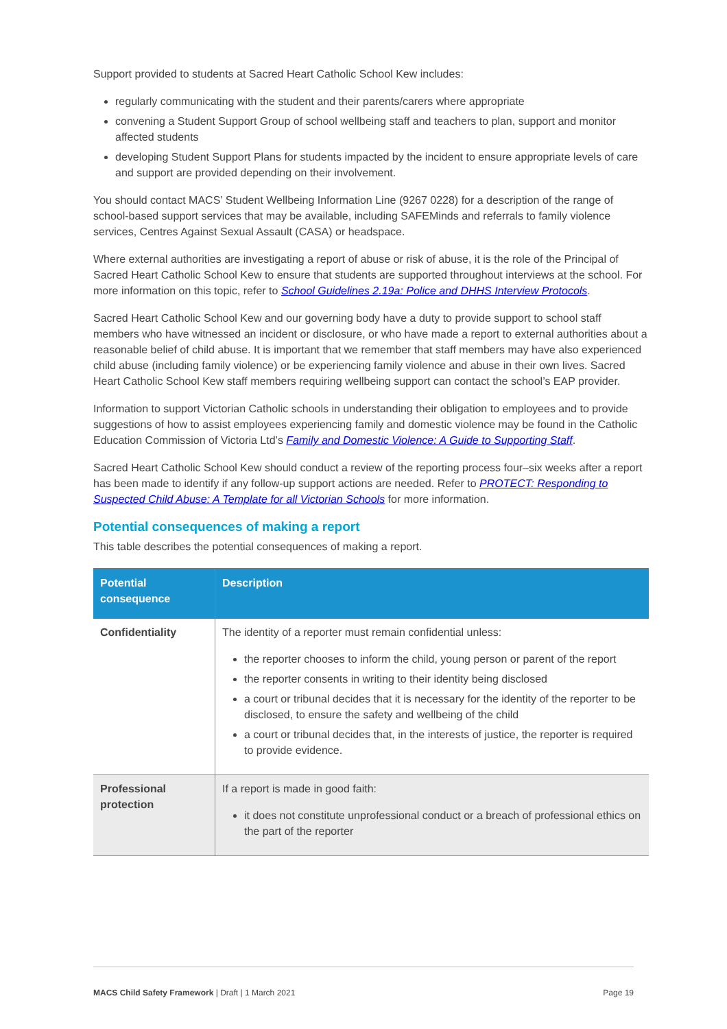Support provided to students at Sacred Heart Catholic School Kew includes:
regularly communicating with the student and their parents/carers where appropriate
convening a Student Support Group of school wellbeing staff and teachers to plan, support and monitor affected students
developing Student Support Plans for students impacted by the incident to ensure appropriate levels of care and support are provided depending on their involvement.
You should contact MACS’ Student Wellbeing Information Line (9267 0228) for a description of the range of school-based support services that may be available, including SAFEMinds and referrals to family violence services, Centres Against Sexual Assault (CASA) or headspace.
Where external authorities are investigating a report of abuse or risk of abuse, it is the role of the Principal of Sacred Heart Catholic School Kew to ensure that students are supported throughout interviews at the school. For more information on this topic, refer to School Guidelines 2.19a: Police and DHHS Interview Protocols.
Sacred Heart Catholic School Kew and our governing body have a duty to provide support to school staff members who have witnessed an incident or disclosure, or who have made a report to external authorities about a reasonable belief of child abuse. It is important that we remember that staff members may have also experienced child abuse (including family violence) or be experiencing family violence and abuse in their own lives. Sacred Heart Catholic School Kew staff members requiring wellbeing support can contact the school’s EAP provider.
Information to support Victorian Catholic schools in understanding their obligation to employees and to provide suggestions of how to assist employees experiencing family and domestic violence may be found in the Catholic Education Commission of Victoria Ltd’s Family and Domestic Violence: A Guide to Supporting Staff.
Sacred Heart Catholic School Kew should conduct a review of the reporting process four–six weeks after a report has been made to identify if any follow-up support actions are needed. Refer to PROTECT: Responding to Suspected Child Abuse: A Template for all Victorian Schools for more information.
Potential consequences of making a report
This table describes the potential consequences of making a report.
| Potential consequence | Description |
| --- | --- |
| Confidentiality | The identity of a reporter must remain confidential unless: the reporter chooses to inform the child, young person or parent of the report the reporter consents in writing to their identity being disclosed a court or tribunal decides that it is necessary for the identity of the reporter to be disclosed, to ensure the safety and wellbeing of the child a court or tribunal decides that, in the interests of justice, the reporter is required to provide evidence. |
| Professional protection | If a report is made in good faith: it does not constitute unprofessional conduct or a breach of professional ethics on the part of the reporter |
MACS Child Safety Framework | Draft | 1 March 2021 Page 19